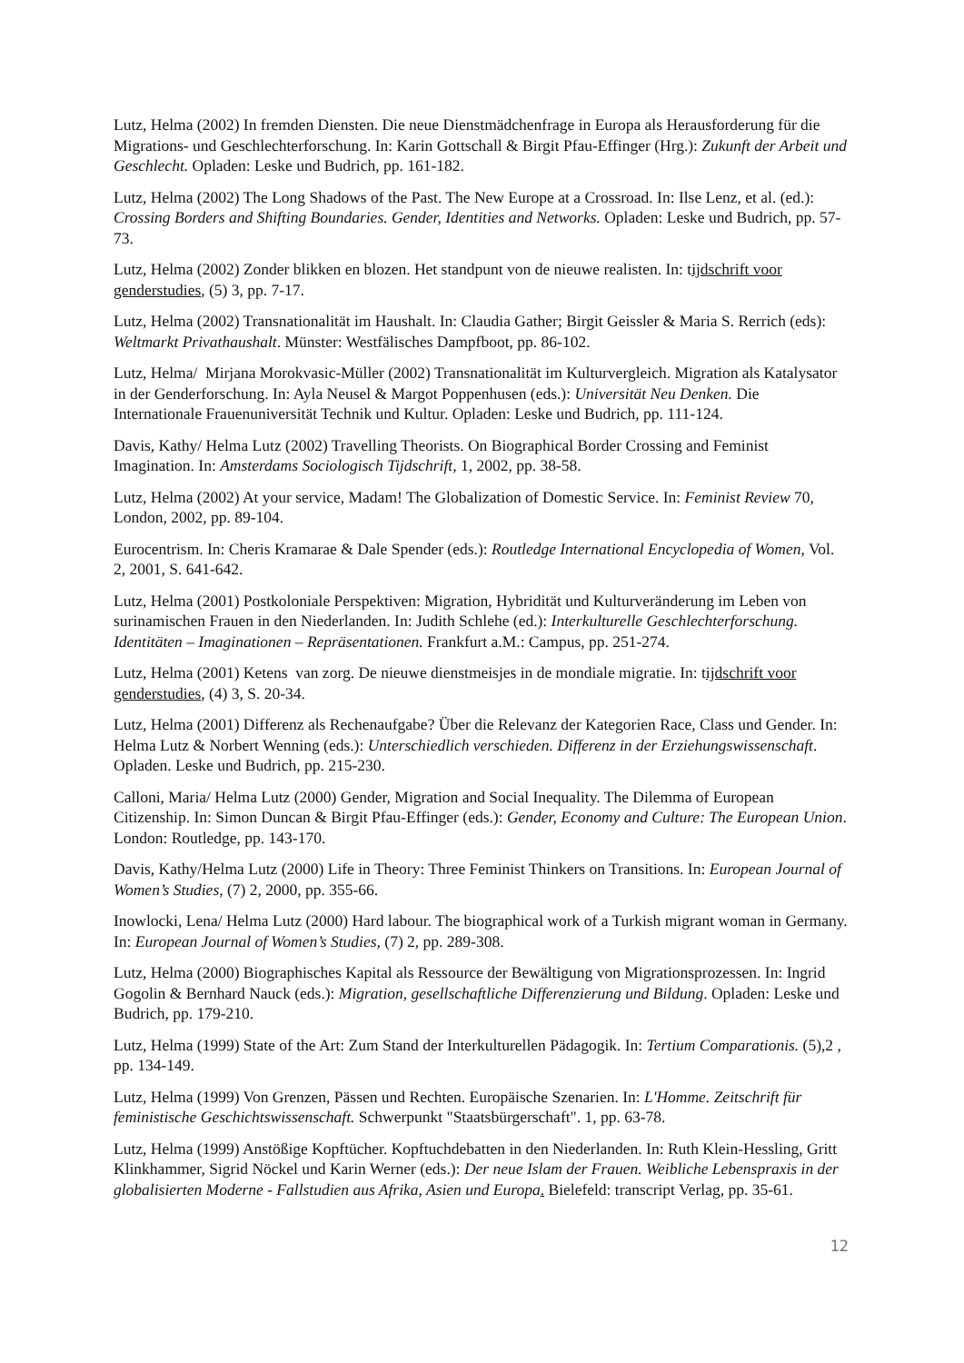Lutz, Helma (2002) In fremden Diensten. Die neue Dienstmädchenfrage in Europa als Herausforderung für die Migrations- und Geschlechterforschung. In: Karin Gottschall & Birgit Pfau-Effinger (Hrg.): Zukunft der Arbeit und Geschlecht. Opladen: Leske und Budrich, pp. 161-182.
Lutz, Helma (2002) The Long Shadows of the Past. The New Europe at a Crossroad. In: Ilse Lenz, et al. (ed.): Crossing Borders and Shifting Boundaries. Gender, Identities and Networks. Opladen: Leske und Budrich, pp. 57-73.
Lutz, Helma (2002) Zonder blikken en blozen. Het standpunt von de nieuwe realisten. In: tijdschrift voor genderstudies, (5) 3, pp. 7-17.
Lutz, Helma (2002) Transnationalität im Haushalt. In: Claudia Gather; Birgit Geissler & Maria S. Rerrich (eds): Weltmarkt Privathaushalt. Münster: Westfälisches Dampfboot, pp. 86-102.
Lutz, Helma/ Mirjana Morokvasic-Müller (2002) Transnationalität im Kulturvergleich. Migration als Katalysator in der Genderforschung. In: Ayla Neusel & Margot Poppenhusen (eds.): Universität Neu Denken. Die Internationale Frauenuniversität Technik und Kultur. Opladen: Leske und Budrich, pp. 111-124.
Davis, Kathy/ Helma Lutz (2002) Travelling Theorists. On Biographical Border Crossing and Feminist Imagination. In: Amsterdams Sociologisch Tijdschrift, 1, 2002, pp. 38-58.
Lutz, Helma (2002) At your service, Madam! The Globalization of Domestic Service. In: Feminist Review 70, London, 2002, pp. 89-104.
Eurocentrism. In: Cheris Kramarae & Dale Spender (eds.): Routledge International Encyclopedia of Women, Vol. 2, 2001, S. 641-642.
Lutz, Helma (2001) Postkoloniale Perspektiven: Migration, Hybridität und Kulturveränderung im Leben von surinamischen Frauen in den Niederlanden. In: Judith Schlehe (ed.): Interkulturelle Geschlechterforschung. Identitäten – Imaginationen – Repräsentationen. Frankfurt a.M.: Campus, pp. 251-274.
Lutz, Helma (2001) Ketens van zorg. De nieuwe dienstmeisjes in de mondiale migratie. In: tijdschrift voor genderstudies, (4) 3, S. 20-34.
Lutz, Helma (2001) Differenz als Rechenaufgabe? Über die Relevanz der Kategorien Race, Class und Gender. In: Helma Lutz & Norbert Wenning (eds.): Unterschiedlich verschieden. Differenz in der Erziehungswissenschaft. Opladen. Leske und Budrich, pp. 215-230.
Calloni, Maria/ Helma Lutz (2000) Gender, Migration and Social Inequality. The Dilemma of European Citizenship. In: Simon Duncan & Birgit Pfau-Effinger (eds.): Gender, Economy and Culture: The European Union. London: Routledge, pp. 143-170.
Davis, Kathy/Helma Lutz (2000) Life in Theory: Three Feminist Thinkers on Transitions. In: European Journal of Women’s Studies, (7) 2, 2000, pp. 355-66.
Inowlocki, Lena/ Helma Lutz (2000) Hard labour. The biographical work of a Turkish migrant woman in Germany. In: European Journal of Women’s Studies, (7) 2, pp. 289-308.
Lutz, Helma (2000) Biographisches Kapital als Ressource der Bewältigung von Migrationsprozessen. In: Ingrid Gogolin & Bernhard Nauck (eds.): Migration, gesellschaftliche Differenzierung und Bildung. Opladen: Leske und Budrich, pp. 179-210.
Lutz, Helma (1999) State of the Art: Zum Stand der Interkulturellen Pädagogik. In: Tertium Comparationis. (5),2 , pp. 134-149.
Lutz, Helma (1999) Von Grenzen, Pässen und Rechten. Europäische Szenarien. In: L'Homme. Zeitschrift für feministische Geschichtswissenschaft. Schwerpunkt "Staatsbürgerschaft". 1, pp. 63-78.
Lutz, Helma (1999) Anstößige Kopftücher. Kopftuchdebatten in den Niederlanden. In: Ruth Klein-Hessling, Gritt Klinkhammer, Sigrid Nöckel und Karin Werner (eds.): Der neue Islam der Frauen. Weibliche Lebenspraxis in der globalisierten Moderne - Fallstudien aus Afrika, Asien und Europa. Bielefeld: transcript Verlag, pp. 35-61.
12